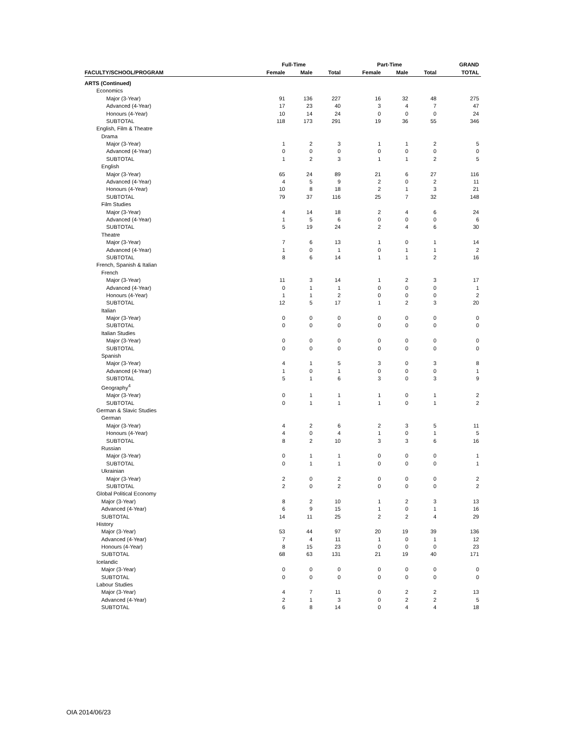| | Full-Time | | | Part-Time | | | GRAND |
| --- | --- | --- | --- | --- | --- | --- | --- |
| FACULTY/SCHOOL/PROGRAM | Female | Male | Total | Female | Male | Total | TOTAL |
| ARTS (Continued) | | | | | | | |
| Economics | | | | | | | |
| Major (3-Year) | 91 | 136 | 227 | 16 | 32 | 48 | 275 |
| Advanced (4-Year) | 17 | 23 | 40 | 3 | 4 | 7 | 47 |
| Honours (4-Year) | 10 | 14 | 24 | 0 | 0 | 0 | 24 |
| SUBTOTAL | 118 | 173 | 291 | 19 | 36 | 55 | 346 |
| English, Film & Theatre | | | | | | | |
| Drama | | | | | | | |
| Major (3-Year) | 1 | 2 | 3 | 1 | 1 | 2 | 5 |
| Advanced (4-Year) | 0 | 0 | 0 | 0 | 0 | 0 | 0 |
| SUBTOTAL | 1 | 2 | 3 | 1 | 1 | 2 | 5 |
| English | | | | | | | |
| Major (3-Year) | 65 | 24 | 89 | 21 | 6 | 27 | 116 |
| Advanced (4-Year) | 4 | 5 | 9 | 2 | 0 | 2 | 11 |
| Honours (4-Year) | 10 | 8 | 18 | 2 | 1 | 3 | 21 |
| SUBTOTAL | 79 | 37 | 116 | 25 | 7 | 32 | 148 |
| Film Studies | | | | | | | |
| Major (3-Year) | 4 | 14 | 18 | 2 | 4 | 6 | 24 |
| Advanced (4-Year) | 1 | 5 | 6 | 0 | 0 | 0 | 6 |
| SUBTOTAL | 5 | 19 | 24 | 2 | 4 | 6 | 30 |
| Theatre | | | | | | | |
| Major (3-Year) | 7 | 6 | 13 | 1 | 0 | 1 | 14 |
| Advanced (4-Year) | 1 | 0 | 1 | 0 | 1 | 1 | 2 |
| SUBTOTAL | 8 | 6 | 14 | 1 | 1 | 2 | 16 |
| French, Spanish & Italian | | | | | | | |
| French | | | | | | | |
| Major (3-Year) | 11 | 3 | 14 | 1 | 2 | 3 | 17 |
| Advanced (4-Year) | 0 | 1 | 1 | 0 | 0 | 0 | 1 |
| Honours (4-Year) | 1 | 1 | 2 | 0 | 0 | 0 | 2 |
| SUBTOTAL | 12 | 5 | 17 | 1 | 2 | 3 | 20 |
| Italian | | | | | | | |
| Major (3-Year) | 0 | 0 | 0 | 0 | 0 | 0 | 0 |
| SUBTOTAL | 0 | 0 | 0 | 0 | 0 | 0 | 0 |
| Italian Studies | | | | | | | |
| Major (3-Year) | 0 | 0 | 0 | 0 | 0 | 0 | 0 |
| SUBTOTAL | 0 | 0 | 0 | 0 | 0 | 0 | 0 |
| Spanish | | | | | | | |
| Major (3-Year) | 4 | 1 | 5 | 3 | 0 | 3 | 8 |
| Advanced (4-Year) | 1 | 0 | 1 | 0 | 0 | 0 | 1 |
| SUBTOTAL | 5 | 1 | 6 | 3 | 0 | 3 | 9 |
| Geography<sup>4</sup> | | | | | | | |
| Major (3-Year) | 0 | 1 | 1 | 1 | 0 | 1 | 2 |
| SUBTOTAL | 0 | 1 | 1 | 1 | 0 | 1 | 2 |
| German & Slavic Studies | | | | | | | |
| German | | | | | | | |
| Major (3-Year) | 4 | 2 | 6 | 2 | 3 | 5 | 11 |
| Honours (4-Year) | 4 | 0 | 4 | 1 | 0 | 1 | 5 |
| SUBTOTAL | 8 | 2 | 10 | 3 | 3 | 6 | 16 |
| Russian | | | | | | | |
| Major (3-Year) | 0 | 1 | 1 | 0 | 0 | 0 | 1 |
| SUBTOTAL | 0 | 1 | 1 | 0 | 0 | 0 | 1 |
| Ukrainian | | | | | | | |
| Major (3-Year) | 2 | 0 | 2 | 0 | 0 | 0 | 2 |
| SUBTOTAL | 2 | 0 | 2 | 0 | 0 | 0 | 2 |
| Global Political Economy | | | | | | | |
| Major (3-Year) | 8 | 2 | 10 | 1 | 2 | 3 | 13 |
| Advanced (4-Year) | 6 | 9 | 15 | 1 | 0 | 1 | 16 |
| SUBTOTAL | 14 | 11 | 25 | 2 | 2 | 4 | 29 |
| History | | | | | | | |
| Major (3-Year) | 53 | 44 | 97 | 20 | 19 | 39 | 136 |
| Advanced (4-Year) | 7 | 4 | 11 | 1 | 0 | 1 | 12 |
| Honours (4-Year) | 8 | 15 | 23 | 0 | 0 | 0 | 23 |
| SUBTOTAL | 68 | 63 | 131 | 21 | 19 | 40 | 171 |
| Icelandic | | | | | | | |
| Major (3-Year) | 0 | 0 | 0 | 0 | 0 | 0 | 0 |
| SUBTOTAL | 0 | 0 | 0 | 0 | 0 | 0 | 0 |
| Labour Studies | | | | | | | |
| Major (3-Year) | 4 | 7 | 11 | 0 | 2 | 2 | 13 |
| Advanced (4-Year) | 2 | 1 | 3 | 0 | 2 | 2 | 5 |
| SUBTOTAL | 6 | 8 | 14 | 0 | 4 | 4 | 18 |
OIA 2014/06/23